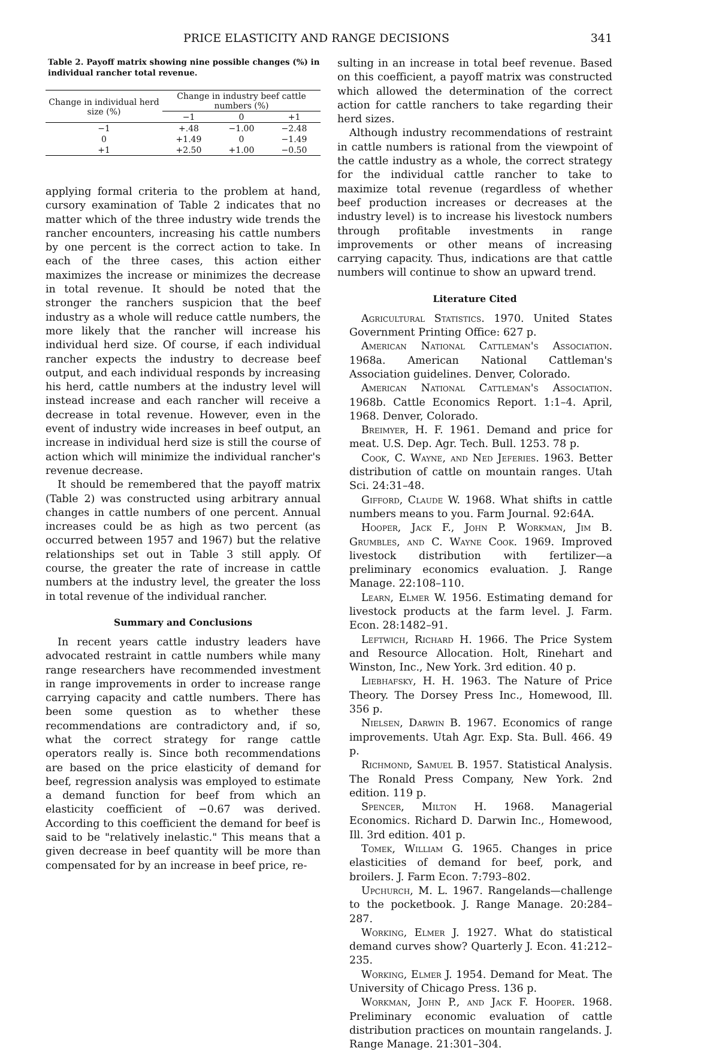PRICE ELASTICITY AND RANGE DECISIONS 341
Table 2. Payoff matrix showing nine possible changes (%) in individual rancher total revenue.
| Change in individual herd size (%) | Change in industry beef cattle numbers (%) | | |
| --- | --- | --- | --- |
| | −1 | 0 | +1 |
| −1 | +.48 | −1.00 | −2.48 |
| 0 | +1.49 | 0 | −1.49 |
| +1 | +2.50 | +1.00 | −0.50 |
applying formal criteria to the problem at hand, cursory examination of Table 2 indicates that no matter which of the three industry wide trends the rancher encounters, increasing his cattle numbers by one percent is the correct action to take. In each of the three cases, this action either maximizes the increase or minimizes the decrease in total revenue. It should be noted that the stronger the ranchers suspicion that the beef industry as a whole will reduce cattle numbers, the more likely that the rancher will increase his individual herd size. Of course, if each individual rancher expects the industry to decrease beef output, and each individual responds by increasing his herd, cattle numbers at the industry level will instead increase and each rancher will receive a decrease in total revenue. However, even in the event of industry wide increases in beef output, an increase in individual herd size is still the course of action which will minimize the individual rancher's revenue decrease.
It should be remembered that the payoff matrix (Table 2) was constructed using arbitrary annual changes in cattle numbers of one percent. Annual increases could be as high as two percent (as occurred between 1957 and 1967) but the relative relationships set out in Table 3 still apply. Of course, the greater the rate of increase in cattle numbers at the industry level, the greater the loss in total revenue of the individual rancher.
Summary and Conclusions
In recent years cattle industry leaders have advocated restraint in cattle numbers while many range researchers have recommended investment in range improvements in order to increase range carrying capacity and cattle numbers. There has been some question as to whether these recommendations are contradictory and, if so, what the correct strategy for range cattle operators really is. Since both recommendations are based on the price elasticity of demand for beef, regression analysis was employed to estimate a demand function for beef from which an elasticity coefficient of −0.67 was derived. According to this coefficient the demand for beef is said to be "relatively inelastic." This means that a given decrease in beef quantity will be more than compensated for by an increase in beef price, re-
sulting in an increase in total beef revenue. Based on this coefficient, a payoff matrix was constructed which allowed the determination of the correct action for cattle ranchers to take regarding their herd sizes.
Although industry recommendations of restraint in cattle numbers is rational from the viewpoint of the cattle industry as a whole, the correct strategy for the individual cattle rancher to take to maximize total revenue (regardless of whether beef production increases or decreases at the industry level) is to increase his livestock numbers through profitable investments in range improvements or other means of increasing carrying capacity. Thus, indications are that cattle numbers will continue to show an upward trend.
Literature Cited
Agricultural Statistics. 1970. United States Government Printing Office: 627 p.
American National Cattleman's Association. 1968a. American National Cattleman's Association guidelines. Denver, Colorado.
American National Cattleman's Association. 1968b. Cattle Economics Report. 1:1–4. April, 1968. Denver, Colorado.
Breimyer, H. F. 1961. Demand and price for meat. U.S. Dep. Agr. Tech. Bull. 1253. 78 p.
Cook, C. Wayne, and Ned Jeferies. 1963. Better distribution of cattle on mountain ranges. Utah Sci. 24:31–48.
Gifford, Claude W. 1968. What shifts in cattle numbers means to you. Farm Journal. 92:64A.
Hooper, Jack F., John P. Workman, Jim B. Grumbles, and C. Wayne Cook. 1969. Improved livestock distribution with fertilizer—a preliminary economics evaluation. J. Range Manage. 22:108–110.
Learn, Elmer W. 1956. Estimating demand for livestock products at the farm level. J. Farm. Econ. 28:1482–91.
Leftwich, Richard H. 1966. The Price System and Resource Allocation. Holt, Rinehart and Winston, Inc., New York. 3rd edition. 40 p.
Liebhafsky, H. H. 1963. The Nature of Price Theory. The Dorsey Press Inc., Homewood, Ill. 356 p.
Nielsen, Darwin B. 1967. Economics of range improvements. Utah Agr. Exp. Sta. Bull. 466. 49 p.
Richmond, Samuel B. 1957. Statistical Analysis. The Ronald Press Company, New York. 2nd edition. 119 p.
Spencer, Milton H. 1968. Managerial Economics. Richard D. Darwin Inc., Homewood, Ill. 3rd edition. 401 p.
Tomek, William G. 1965. Changes in price elasticities of demand for beef, pork, and broilers. J. Farm Econ. 7:793–802.
Upchurch, M. L. 1967. Rangelands—challenge to the pocketbook. J. Range Manage. 20:284–287.
Working, Elmer J. 1927. What do statistical demand curves show? Quarterly J. Econ. 41:212–235.
Working, Elmer J. 1954. Demand for Meat. The University of Chicago Press. 136 p.
Workman, John P., and Jack F. Hooper. 1968. Preliminary economic evaluation of cattle distribution practices on mountain rangelands. J. Range Manage. 21:301–304.